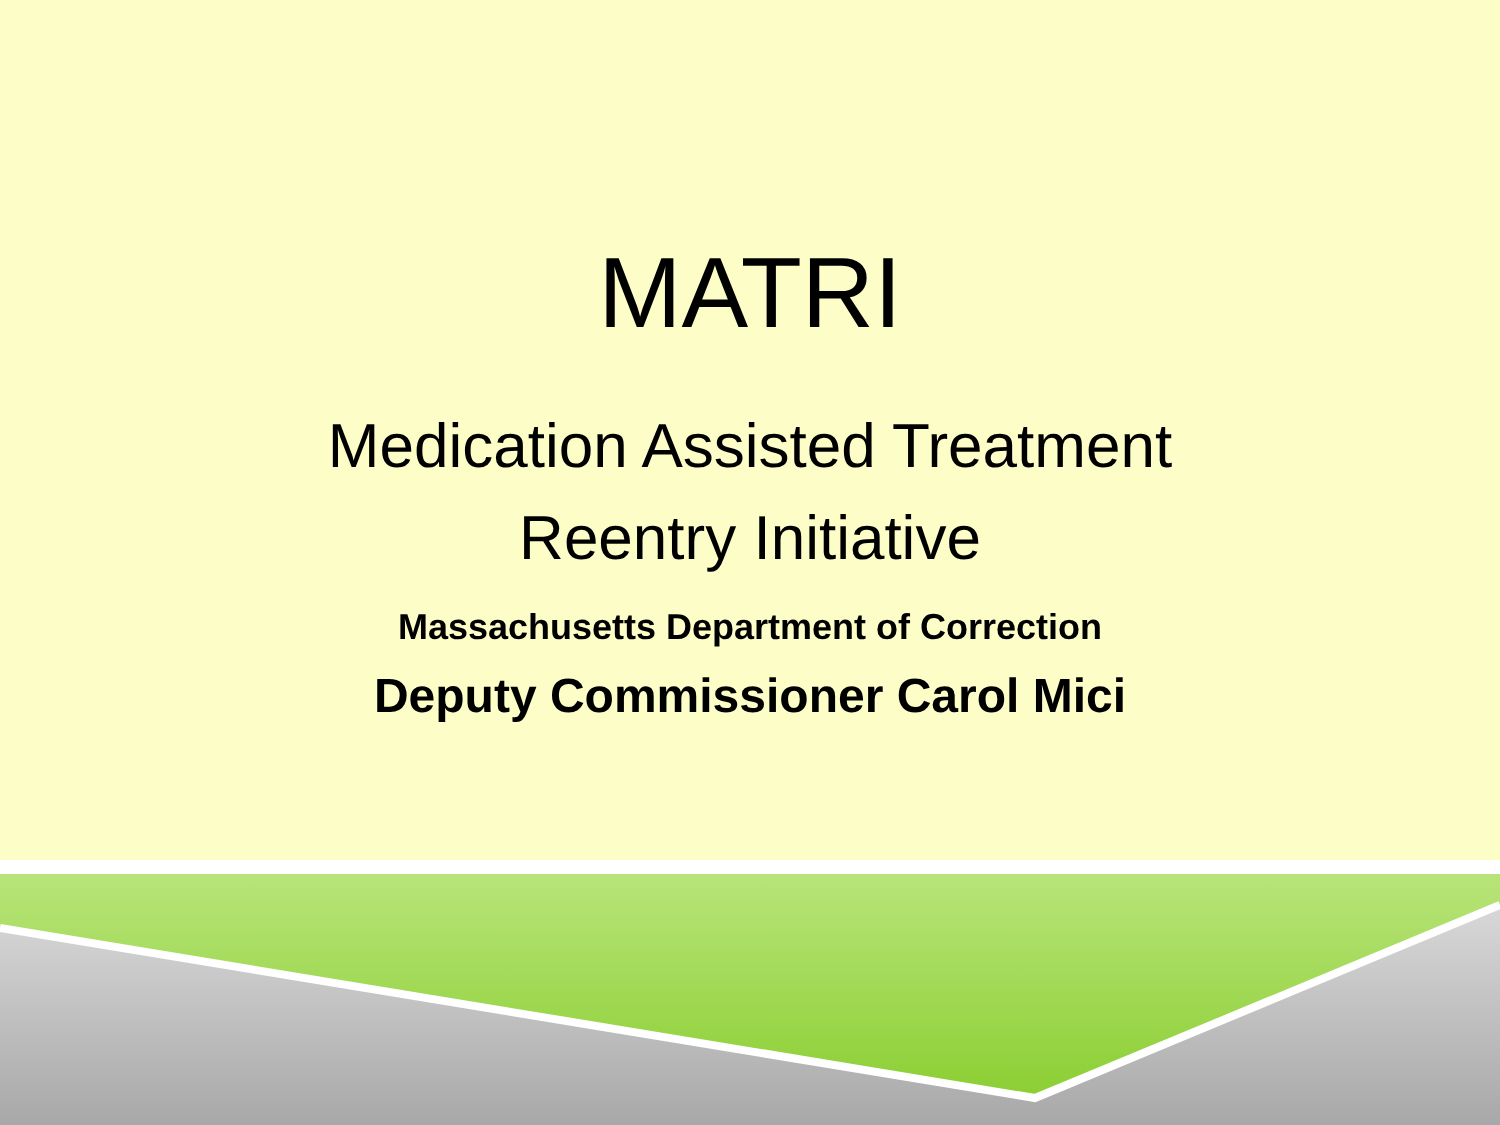MATRI
Medication Assisted Treatment
Reentry Initiative
Massachusetts Department of Correction
Deputy Commissioner Carol Mici